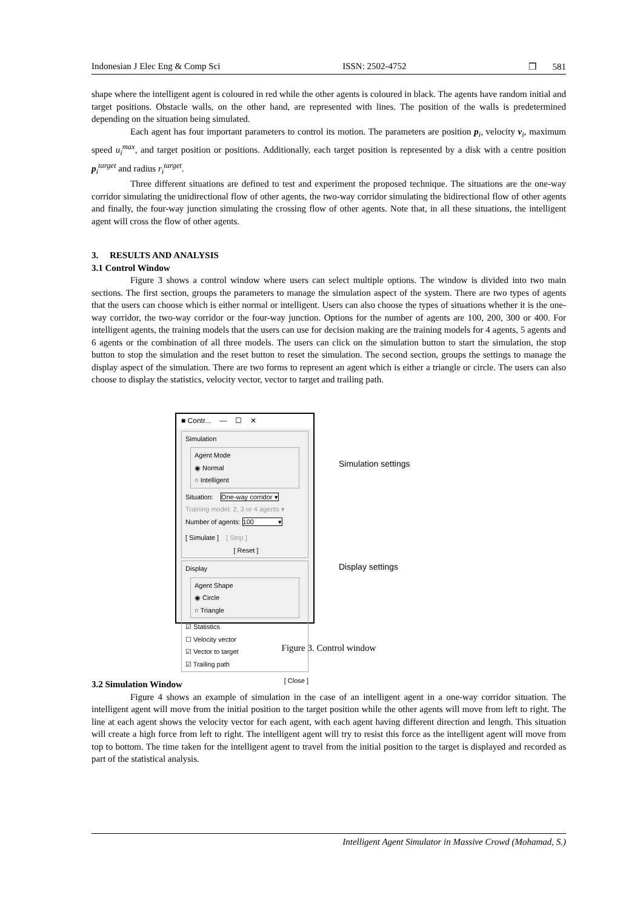Indonesian J Elec Eng & Comp Sci ISSN: 2502-4752 ❒ 581
shape where the intelligent agent is coloured in red while the other agents is coloured in black. The agents have random initial and target positions. Obstacle walls, on the other hand, are represented with lines. The position of the walls is predetermined depending on the situation being simulated.
Each agent has four important parameters to control its motion. The parameters are position p<sub>i</sub>, velocity v<sub>i</sub>, maximum speed u<sub>i</sub><sup>max</sup>, and target position or positions. Additionally, each target position is represented by a disk with a centre position p<sub>i</sub><sup>target</sup> and radius r<sub>i</sub><sup>target</sup>.
Three different situations are defined to test and experiment the proposed technique. The situations are the one-way corridor simulating the unidirectional flow of other agents, the two-way corridor simulating the bidirectional flow of other agents and finally, the four-way junction simulating the crossing flow of other agents. Note that, in all these situations, the intelligent agent will cross the flow of other agents.
3. RESULTS AND ANALYSIS
3.1 Control Window
Figure 3 shows a control window where users can select multiple options. The window is divided into two main sections. The first section, groups the parameters to manage the simulation aspect of the system. There are two types of agents that the users can choose which is either normal or intelligent. Users can also choose the types of situations whether it is the one-way corridor, the two-way corridor or the four-way junction. Options for the number of agents are 100, 200, 300 or 400. For intelligent agents, the training models that the users can use for decision making are the training models for 4 agents, 5 agents and 6 agents or the combination of all three models. The users can click on the simulation button to start the simulation, the stop button to stop the simulation and the reset button to reset the simulation. The second section, groups the settings to manage the display aspect of the simulation. There are two forms to represent an agent which is either a triangle or circle. The users can also choose to display the statistics, velocity vector, vector to target and trailing path.
■ Contr... — ☐ ✕
Simulation
Agent Mode
◉ Normal
○ Intelligent
Situation: One-way corridor ▾
Training model: 2, 3 or 4 agents ▾
Number of agents: 100 ▾
[ Simulate ] [ Stop ]
[ Reset ]
Display
Agent Shape
◉ Circle
○ Triangle
☑ Statistics
☐ Velocity vector
☑ Vector to target
☑ Trailing path
[ Close ]
Simulation settings
Display settings
Figure 3. Control window
3.2 Simulation Window
Figure 4 shows an example of simulation in the case of an intelligent agent in a one-way corridor situation. The intelligent agent will move from the initial position to the target position while the other agents will move from left to right. The line at each agent shows the velocity vector for each agent, with each agent having different direction and length. This situation will create a high force from left to right. The intelligent agent will try to resist this force as the intelligent agent will move from top to bottom. The time taken for the intelligent agent to travel from the initial position to the target is displayed and recorded as part of the statistical analysis.
Intelligent Agent Simulator in Massive Crowd (Mohamad, S.)